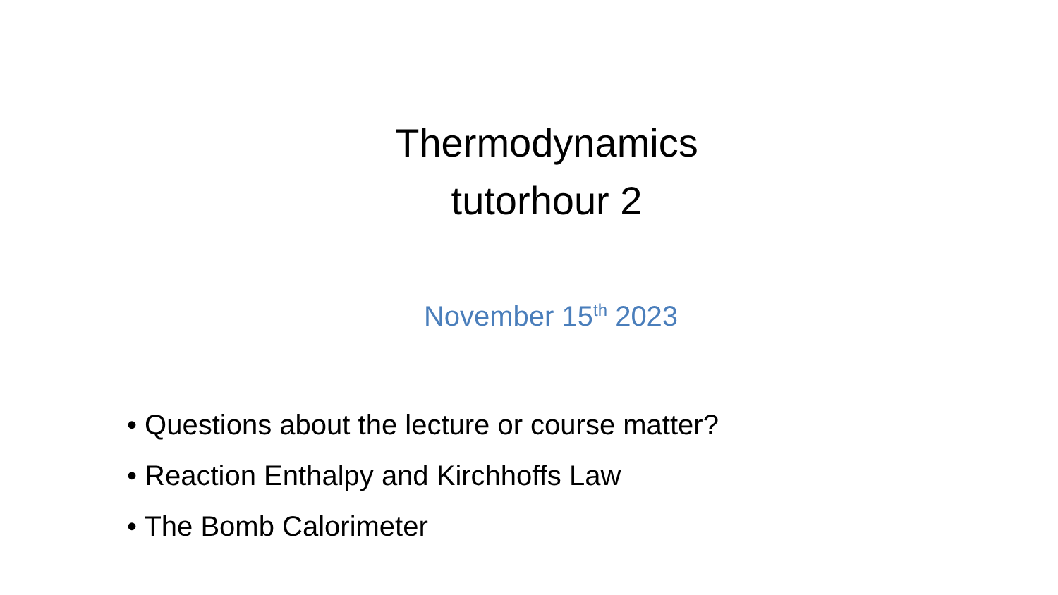Thermodynamics
tutorhour 2
November 15<sup>th</sup> 2023
• Questions about the lecture or course matter?
• Reaction Enthalpy and Kirchhoffs Law
• The Bomb Calorimeter